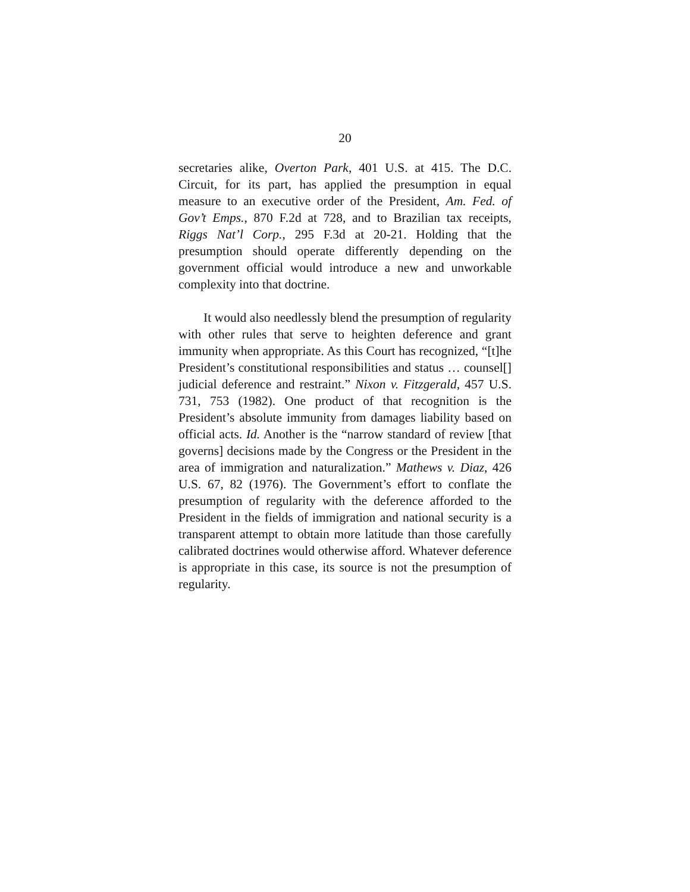20
secretaries alike, Overton Park, 401 U.S. at 415. The D.C. Circuit, for its part, has applied the presumption in equal measure to an executive order of the President, Am. Fed. of Gov’t Emps., 870 F.2d at 728, and to Brazilian tax receipts, Riggs Nat’l Corp., 295 F.3d at 20-21. Holding that the presumption should operate differently depending on the government official would introduce a new and unworkable complexity into that doctrine.
It would also needlessly blend the presumption of regularity with other rules that serve to heighten deference and grant immunity when appropriate. As this Court has recognized, “[t]he President’s constitutional responsibilities and status … counsel[] judicial deference and restraint.” Nixon v. Fitzgerald, 457 U.S. 731, 753 (1982). One product of that recognition is the President’s absolute immunity from damages liability based on official acts. Id. Another is the “narrow standard of review [that governs] decisions made by the Congress or the President in the area of immigration and naturalization.” Mathews v. Diaz, 426 U.S. 67, 82 (1976). The Government’s effort to conflate the presumption of regularity with the deference afforded to the President in the fields of immigration and national security is a transparent attempt to obtain more latitude than those carefully calibrated doctrines would otherwise afford. Whatever deference is appropriate in this case, its source is not the presumption of regularity.